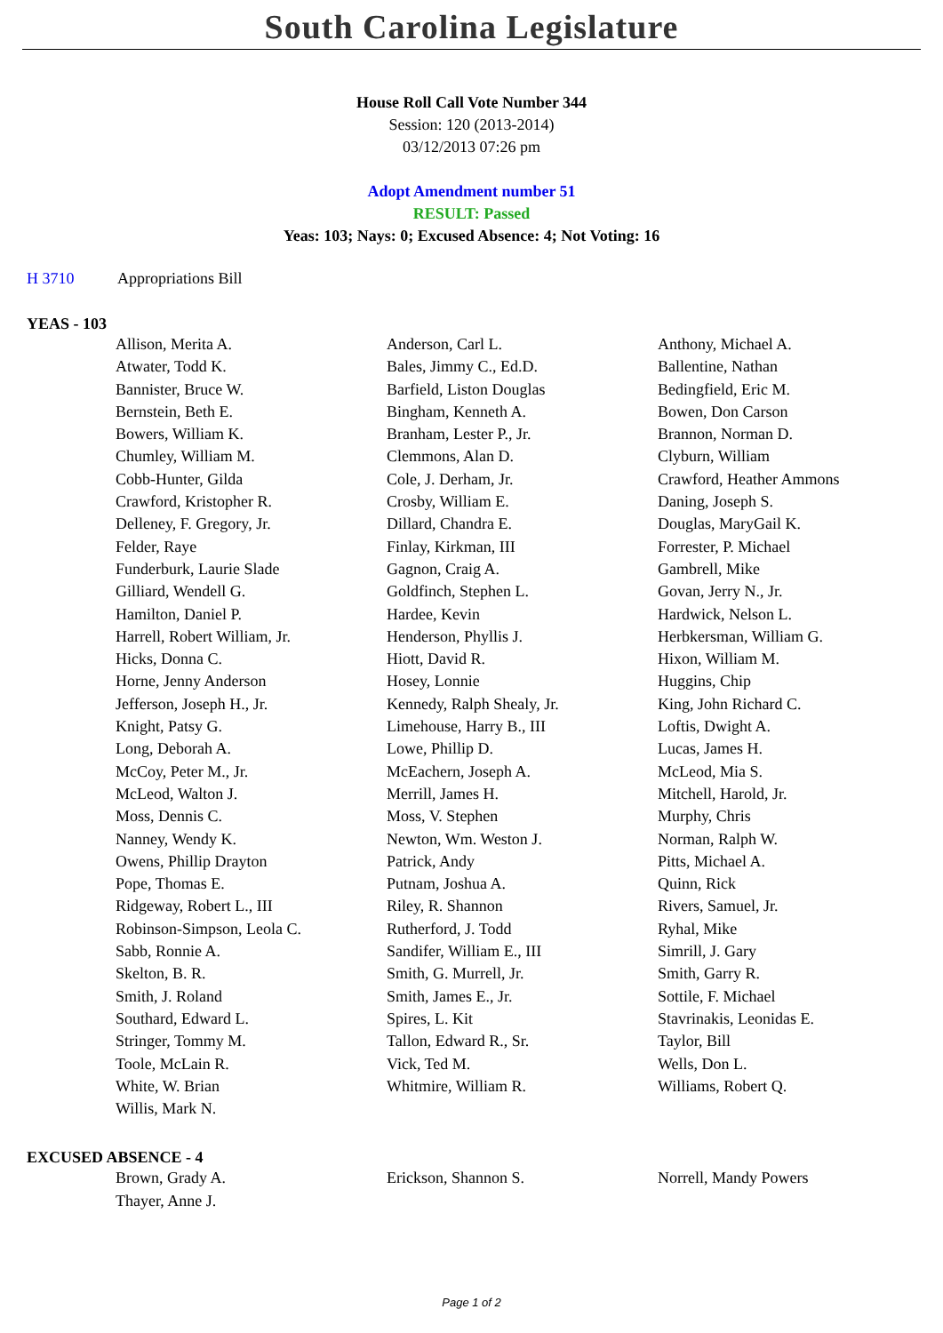South Carolina Legislature
House Roll Call Vote Number 344
Session: 120 (2013-2014)
03/12/2013 07:26 pm
Adopt Amendment number 51
RESULT: Passed
Yeas: 103; Nays: 0; Excused Absence: 4; Not Voting: 16
H 3710 Appropriations Bill
YEAS - 103
| Allison, Merita A. | Anderson, Carl L. | Anthony, Michael A. |
| Atwater, Todd K. | Bales, Jimmy C., Ed.D. | Ballentine, Nathan |
| Bannister, Bruce W. | Barfield, Liston Douglas | Bedingfield, Eric M. |
| Bernstein, Beth E. | Bingham, Kenneth A. | Bowen, Don Carson |
| Bowers, William K. | Branham, Lester P., Jr. | Brannon, Norman D. |
| Chumley, William M. | Clemmons, Alan D. | Clyburn, William |
| Cobb-Hunter, Gilda | Cole, J. Derham, Jr. | Crawford, Heather Ammons |
| Crawford, Kristopher R. | Crosby, William E. | Daning, Joseph S. |
| Delleney, F. Gregory, Jr. | Dillard, Chandra E. | Douglas, MaryGail K. |
| Felder, Raye | Finlay, Kirkman, III | Forrester, P. Michael |
| Funderburk, Laurie Slade | Gagnon, Craig A. | Gambrell, Mike |
| Gilliard, Wendell G. | Goldfinch, Stephen L. | Govan, Jerry N., Jr. |
| Hamilton, Daniel P. | Hardee, Kevin | Hardwick, Nelson L. |
| Harrell, Robert William, Jr. | Henderson, Phyllis J. | Herbkersman, William G. |
| Hicks, Donna C. | Hiott, David R. | Hixon, William M. |
| Horne, Jenny Anderson | Hosey, Lonnie | Huggins, Chip |
| Jefferson, Joseph H., Jr. | Kennedy, Ralph Shealy, Jr. | King, John Richard C. |
| Knight, Patsy G. | Limehouse, Harry B., III | Loftis, Dwight A. |
| Long, Deborah A. | Lowe, Phillip D. | Lucas, James H. |
| McCoy, Peter M., Jr. | McEachern, Joseph A. | McLeod, Mia S. |
| McLeod, Walton J. | Merrill, James H. | Mitchell, Harold, Jr. |
| Moss, Dennis C. | Moss, V. Stephen | Murphy, Chris |
| Nanney, Wendy K. | Newton, Wm. Weston J. | Norman, Ralph W. |
| Owens, Phillip Drayton | Patrick, Andy | Pitts, Michael A. |
| Pope, Thomas E. | Putnam, Joshua A. | Quinn, Rick |
| Ridgeway, Robert L., III | Riley, R. Shannon | Rivers, Samuel, Jr. |
| Robinson-Simpson, Leola C. | Rutherford, J. Todd | Ryhal, Mike |
| Sabb, Ronnie A. | Sandifer, William E., III | Simrill, J. Gary |
| Skelton, B. R. | Smith, G. Murrell, Jr. | Smith, Garry R. |
| Smith, J. Roland | Smith, James E., Jr. | Sottile, F. Michael |
| Southard, Edward L. | Spires, L. Kit | Stavrinakis, Leonidas E. |
| Stringer, Tommy M. | Tallon, Edward R., Sr. | Taylor, Bill |
| Toole, McLain R. | Vick, Ted M. | Wells, Don L. |
| White, W. Brian | Whitmire, William R. | Williams, Robert Q. |
| Willis, Mark N. | | |
EXCUSED ABSENCE - 4
| Brown, Grady A. | Erickson, Shannon S. | Norrell, Mandy Powers |
| Thayer, Anne J. | | |
Page 1 of 2